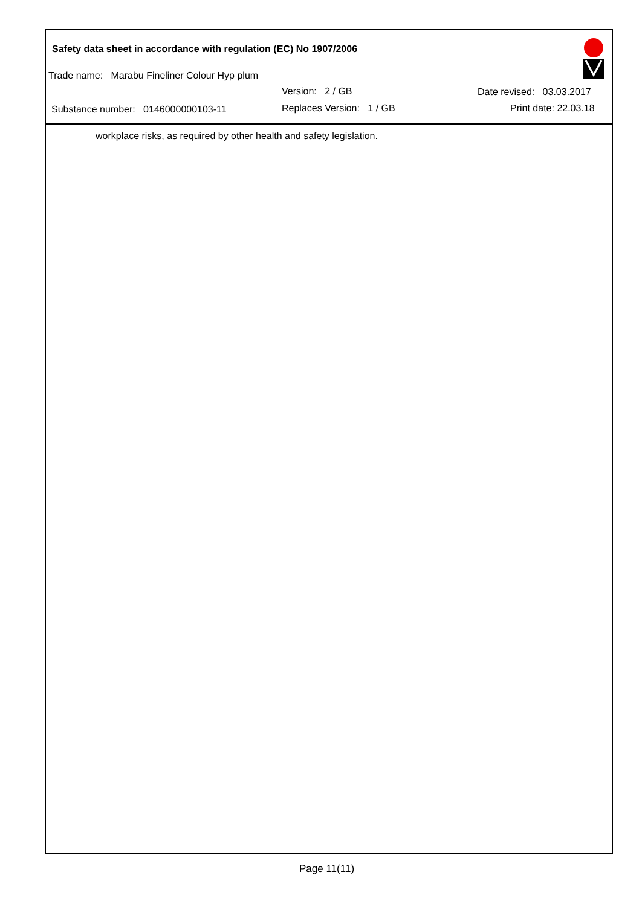Safety data sheet in accordance with regulation (EC) No 1907/2006
Trade name: Marabu Fineliner Colour Hyp plum
Version: 2 / GB Date revised: 03.03.2017
Substance number: 0146000000103-11 Replaces Version: 1 / GB Print date: 22.03.18
workplace risks, as required by other health and safety legislation.
Page 11(11)